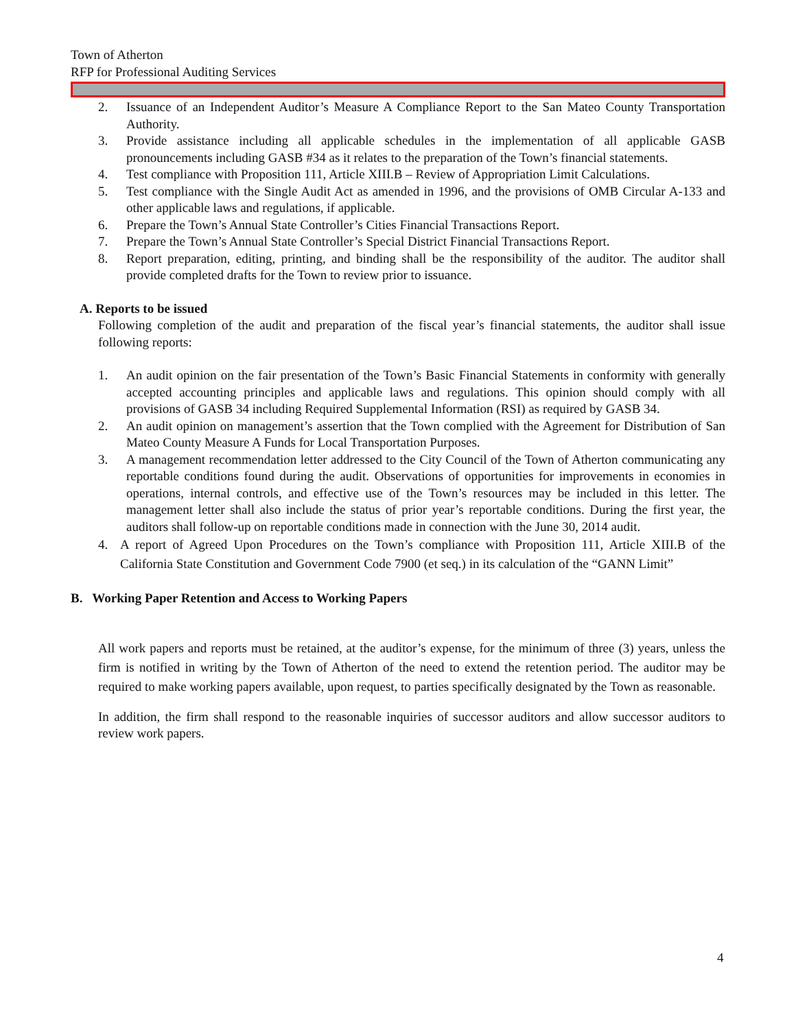Town of Atherton
RFP for Professional Auditing Services
2. Issuance of an Independent Auditor’s Measure A Compliance Report to the San Mateo County Transportation Authority.
3. Provide assistance including all applicable schedules in the implementation of all applicable GASB pronouncements including GASB #34 as it relates to the preparation of the Town’s financial statements.
4. Test compliance with Proposition 111, Article XIII.B – Review of Appropriation Limit Calculations.
5. Test compliance with the Single Audit Act as amended in 1996, and the provisions of OMB Circular A-133 and other applicable laws and regulations, if applicable.
6. Prepare the Town’s Annual State Controller’s Cities Financial Transactions Report.
7. Prepare the Town’s Annual State Controller’s Special District Financial Transactions Report.
8. Report preparation, editing, printing, and binding shall be the responsibility of the auditor. The auditor shall provide completed drafts for the Town to review prior to issuance.
A. Reports to be issued
Following completion of the audit and preparation of the fiscal year’s financial statements, the auditor shall issue following reports:
1. An audit opinion on the fair presentation of the Town’s Basic Financial Statements in conformity with generally accepted accounting principles and applicable laws and regulations. This opinion should comply with all provisions of GASB 34 including Required Supplemental Information (RSI) as required by GASB 34.
2. An audit opinion on management’s assertion that the Town complied with the Agreement for Distribution of San Mateo County Measure A Funds for Local Transportation Purposes.
3. A management recommendation letter addressed to the City Council of the Town of Atherton communicating any reportable conditions found during the audit. Observations of opportunities for improvements in economies in operations, internal controls, and effective use of the Town’s resources may be included in this letter. The management letter shall also include the status of prior year’s reportable conditions. During the first year, the auditors shall follow-up on reportable conditions made in connection with the June 30, 2014 audit.
4. A report of Agreed Upon Procedures on the Town’s compliance with Proposition 111, Article XIII.B of the California State Constitution and Government Code 7900 (et seq.) in its calculation of the “GANN Limit”
B. Working Paper Retention and Access to Working Papers
All work papers and reports must be retained, at the auditor’s expense, for the minimum of three (3) years, unless the firm is notified in writing by the Town of Atherton of the need to extend the retention period. The auditor may be required to make working papers available, upon request, to parties specifically designated by the Town as reasonable.
In addition, the firm shall respond to the reasonable inquiries of successor auditors and allow successor auditors to review work papers.
4